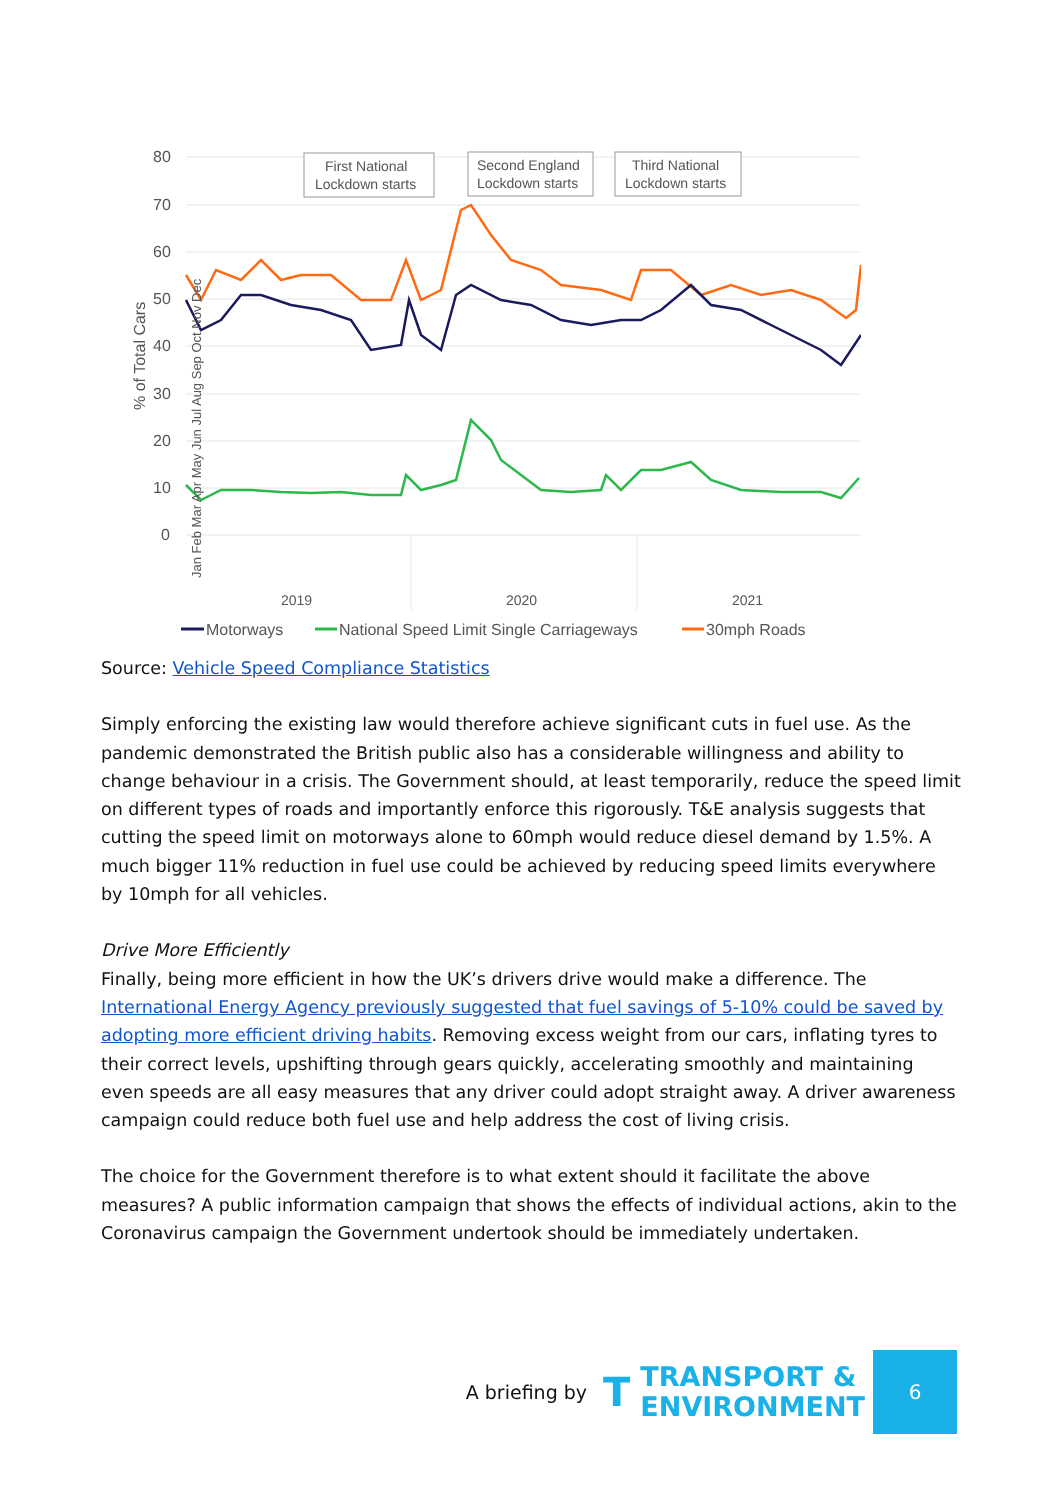80
70
60
50
40
30
20
10
0
% of Total Cars
First National
Lockdown starts
Second England
Lockdown starts
Third National
Lockdown starts
2019
2020
2021
Motorways
National Speed Limit Single Carriageways
30mph Roads
Jan Feb Mar Apr May Jun Jul Aug Sep Oct Nov Dec
Source: Vehicle Speed Compliance Statistics
Simply enforcing the existing law would therefore achieve significant cuts in fuel use. As the pandemic demonstrated the British public also has a considerable willingness and ability to change behaviour in a crisis. The Government should, at least temporarily, reduce the speed limit on different types of roads and importantly enforce this rigorously. T&E analysis suggests that cutting the speed limit on motorways alone to 60mph would reduce diesel demand by 1.5%. A much bigger 11% reduction in fuel use could be achieved by reducing speed limits everywhere by 10mph for all vehicles.
Drive More Efficiently
Finally, being more efficient in how the UK’s drivers drive would make a difference. The International Energy Agency previously suggested that fuel savings of 5-10% could be saved by adopting more efficient driving habits. Removing excess weight from our cars, inflating tyres to their correct levels, upshifting through gears quickly, accelerating smoothly and maintaining even speeds are all easy measures that any driver could adopt straight away. A driver awareness campaign could reduce both fuel use and help address the cost of living crisis.
The choice for the Government therefore is to what extent should it facilitate the above measures? A public information campaign that shows the effects of individual actions, akin to the Coronavirus campaign the Government undertook should be immediately undertaken.
A briefing by T TRANSPORT &
ENVIRONMENT 6